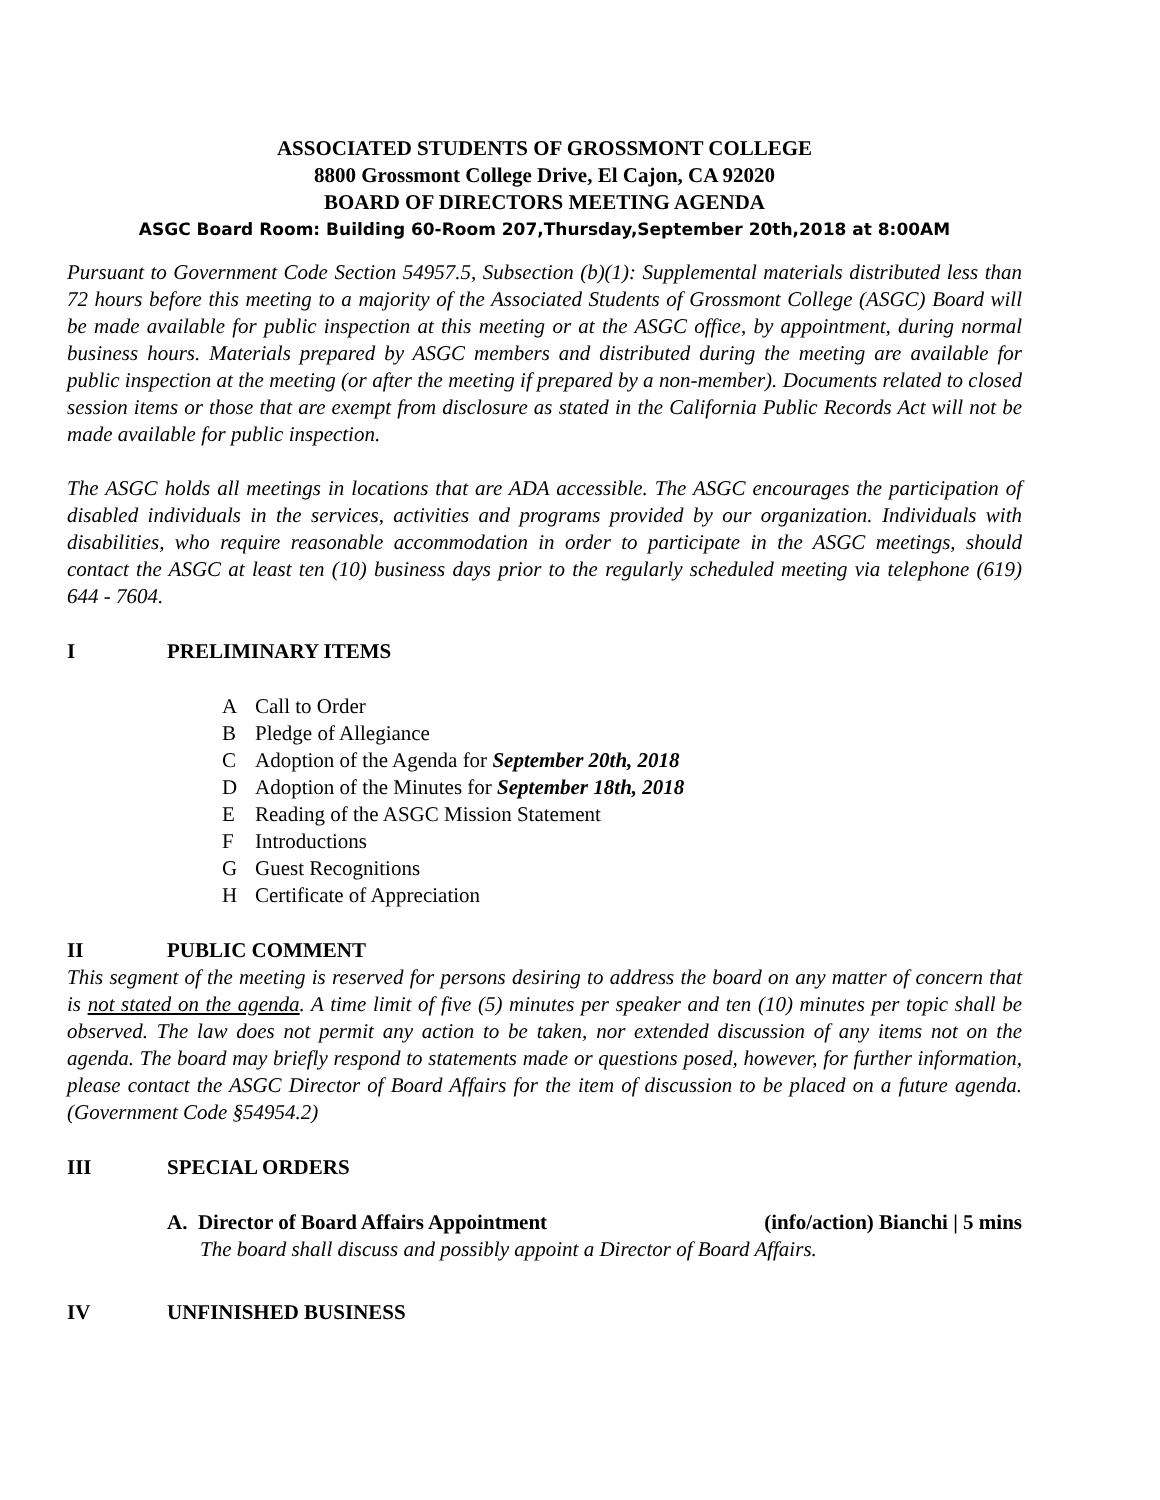ASSOCIATED STUDENTS OF GROSSMONT COLLEGE
8800 Grossmont College Drive, El Cajon, CA 92020
BOARD OF DIRECTORS MEETING AGENDA
ASGC Board Room: Building 60-Room 207,Thursday,September 20th,2018 at 8:00AM
Pursuant to Government Code Section 54957.5, Subsection (b)(1): Supplemental materials distributed less than 72 hours before this meeting to a majority of the Associated Students of Grossmont College (ASGC) Board will be made available for public inspection at this meeting or at the ASGC office, by appointment, during normal business hours. Materials prepared by ASGC members and distributed during the meeting are available for public inspection at the meeting (or after the meeting if prepared by a non-member). Documents related to closed session items or those that are exempt from disclosure as stated in the California Public Records Act will not be made available for public inspection.
The ASGC holds all meetings in locations that are ADA accessible. The ASGC encourages the participation of disabled individuals in the services, activities and programs provided by our organization. Individuals with disabilities, who require reasonable accommodation in order to participate in the ASGC meetings, should contact the ASGC at least ten (10) business days prior to the regularly scheduled meeting via telephone (619) 644 - 7604.
I PRELIMINARY ITEMS
A Call to Order
B Pledge of Allegiance
C Adoption of the Agenda for September 20th, 2018
D Adoption of the Minutes for September 18th, 2018
E Reading of the ASGC Mission Statement
F Introductions
G Guest Recognitions
H Certificate of Appreciation
II PUBLIC COMMENT
This segment of the meeting is reserved for persons desiring to address the board on any matter of concern that is not stated on the agenda. A time limit of five (5) minutes per speaker and ten (10) minutes per topic shall be observed. The law does not permit any action to be taken, nor extended discussion of any items not on the agenda. The board may briefly respond to statements made or questions posed, however, for further information, please contact the ASGC Director of Board Affairs for the item of discussion to be placed on a future agenda. (Government Code §54954.2)
III SPECIAL ORDERS
A. Director of Board Affairs Appointment (info/action) Bianchi | 5 mins
The board shall discuss and possibly appoint a Director of Board Affairs.
IV UNFINISHED BUSINESS